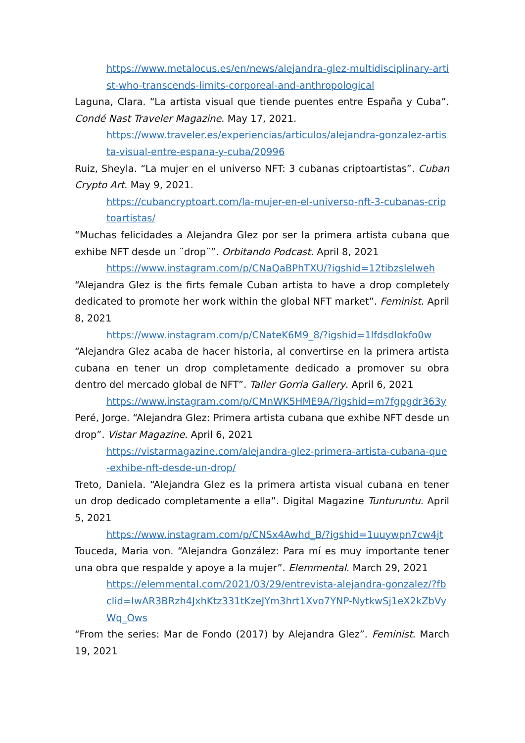https://www.metalocus.es/en/news/alejandra-glez-multidisciplinary-artist-who-transcends-limits-corporeal-and-anthropological
Laguna, Clara. “La artista visual que tiende puentes entre España y Cuba”. Condé Nast Traveler Magazine. May 17, 2021.
https://www.traveler.es/experiencias/articulos/alejandra-gonzalez-artista-visual-entre-espana-y-cuba/20996
Ruiz, Sheyla. “La mujer en el universo NFT: 3 cubanas criptoartistas”. Cuban Crypto Art. May 9, 2021.
https://cubancryptoart.com/la-mujer-en-el-universo-nft-3-cubanas-criptoartistas/
“Muchas felicidades a Alejandra Glez por ser la primera artista cubana que exhibe NFT desde un ¨drop¨”. Orbitando Podcast. April 8, 2021
https://www.instagram.com/p/CNaQaBPhTXU/?igshid=12tibzslelweh
“Alejandra Glez is the firts female Cuban artista to have a drop completely dedicated to promote her work within the global NFT market”. Feminist. April 8, 2021
https://www.instagram.com/p/CNateK6M9_8/?igshid=1lfdsdlokfo0w
“Alejandra Glez acaba de hacer historia, al convertirse en la primera artista cubana en tener un drop completamente dedicado a promover su obra dentro del mercado global de NFT”. Taller Gorria Gallery. April 6, 2021
https://www.instagram.com/p/CMnWK5HME9A/?igshid=m7fgpgdr363y
Peré, Jorge. “Alejandra Glez: Primera artista cubana que exhibe NFT desde un drop”. Vistar Magazine. April 6, 2021
https://vistarmagazine.com/alejandra-glez-primera-artista-cubana-que-exhibe-nft-desde-un-drop/
Treto, Daniela. “Alejandra Glez es la primera artista visual cubana en tener un drop dedicado completamente a ella”. Digital Magazine Tunturuntu. April 5, 2021
https://www.instagram.com/p/CNSx4Awhd_B/?igshid=1uuywpn7cw4jt
Touceda, Maria von. “Alejandra González: Para mí es muy importante tener una obra que respalde y apoye a la mujer”. Elemmental. March 29, 2021
https://elemmental.com/2021/03/29/entrevista-alejandra-gonzalez/?fbclid=IwAR3BRzh4JxhKtz331tKzeJYm3hrt1Xvo7YNP-NytkwSj1eX2kZbVyWq_Ows
“From the series: Mar de Fondo (2017) by Alejandra Glez”. Feminist. March 19, 2021